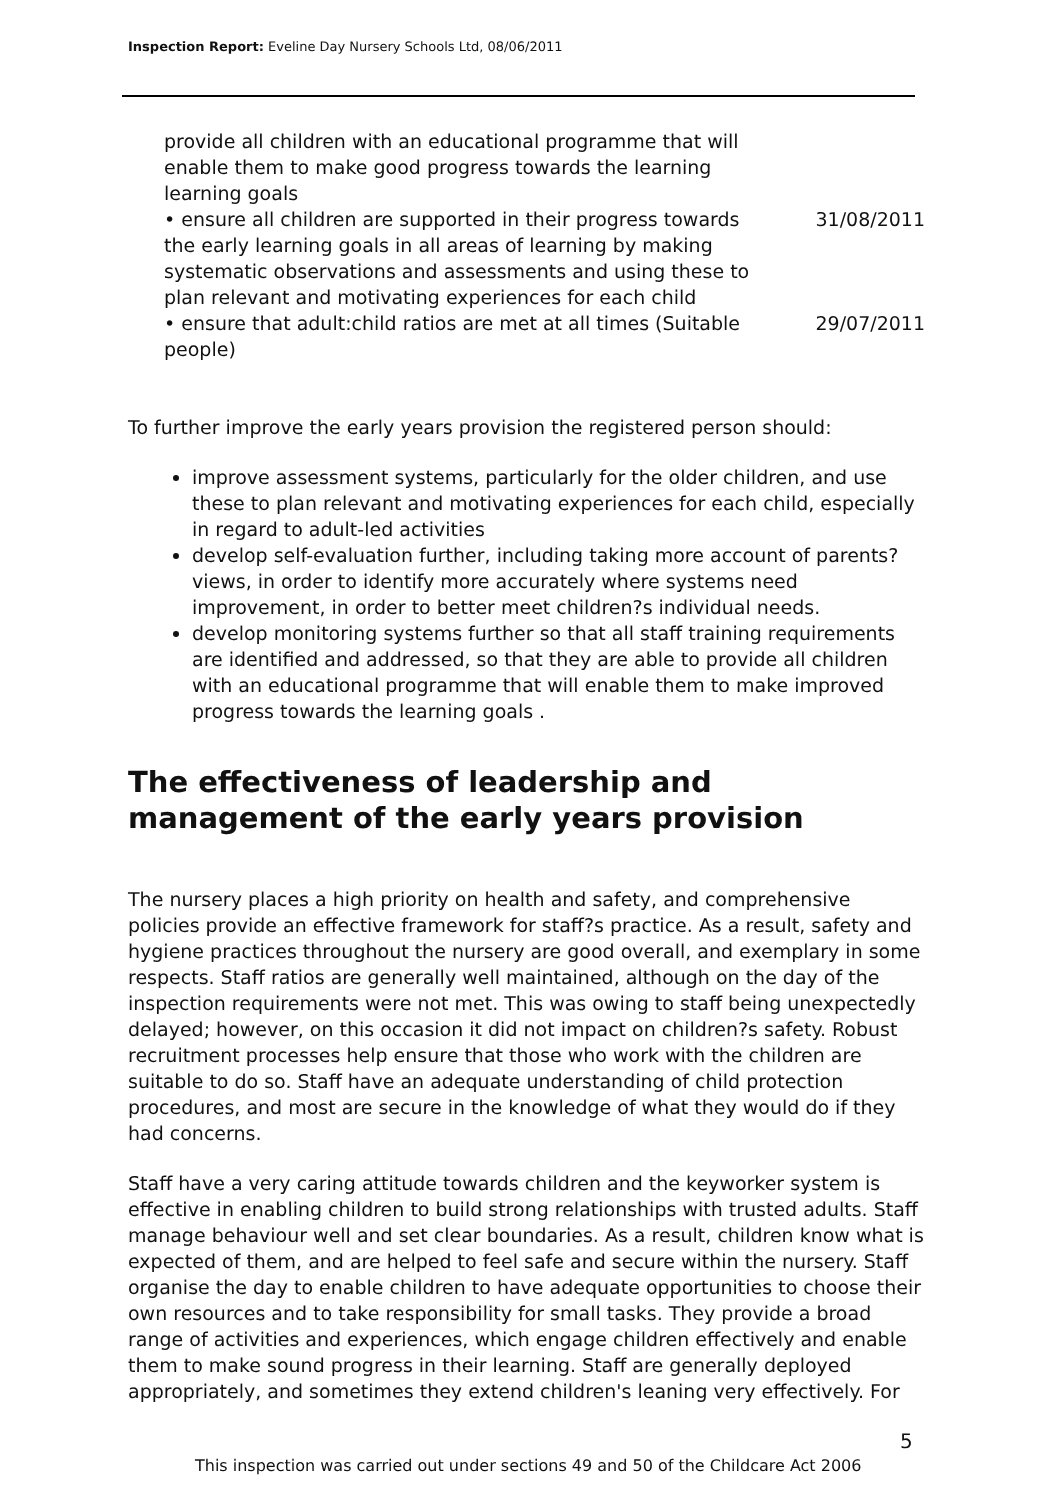Inspection Report: Eveline Day Nursery Schools Ltd, 08/06/2011
| provide all children with an educational programme that will enable them to make good progress towards the learning learning goals | |
| • ensure all children are supported in their progress towards the early learning goals in all areas of learning by making systematic observations and assessments and using these to plan relevant and motivating experiences for each child | 31/08/2011 |
| • ensure that adult:child ratios are met at all times (Suitable people) | 29/07/2011 |
To further improve the early years provision the registered person should:
improve assessment systems, particularly for the older children, and use these to plan relevant and motivating experiences for each child, especially in regard to adult-led activities
develop self-evaluation further, including taking more account of parents? views, in order to identify more accurately where systems need improvement, in order to better meet children?s individual needs.
develop monitoring systems further so that all staff training requirements are identified and addressed, so that they are able to provide all children with an educational programme that will enable them to make improved progress towards the learning goals .
The effectiveness of leadership and management of the early years provision
The nursery places a high priority on health and safety, and comprehensive policies provide an effective framework for staff?s practice. As a result, safety and hygiene practices throughout the nursery are good overall, and exemplary in some respects. Staff ratios are generally well maintained, although on the day of the inspection requirements were not met. This was owing to staff being unexpectedly delayed; however, on this occasion it did not impact on children?s safety. Robust recruitment processes help ensure that those who work with the children are suitable to do so. Staff have an adequate understanding of child protection procedures, and most are secure in the knowledge of what they would do if they had concerns.
Staff have a very caring attitude towards children and the keyworker system is effective in enabling children to build strong relationships with trusted adults. Staff manage behaviour well and set clear boundaries. As a result, children know what is expected of them, and are helped to feel safe and secure within the nursery. Staff organise the day to enable children to have adequate opportunities to choose their own resources and to take responsibility for small tasks. They provide a broad range of activities and experiences, which engage children effectively and enable them to make sound progress in their learning. Staff are generally deployed appropriately, and sometimes they extend children's leaning very effectively. For
5
This inspection was carried out under sections 49 and 50 of the Childcare Act 2006